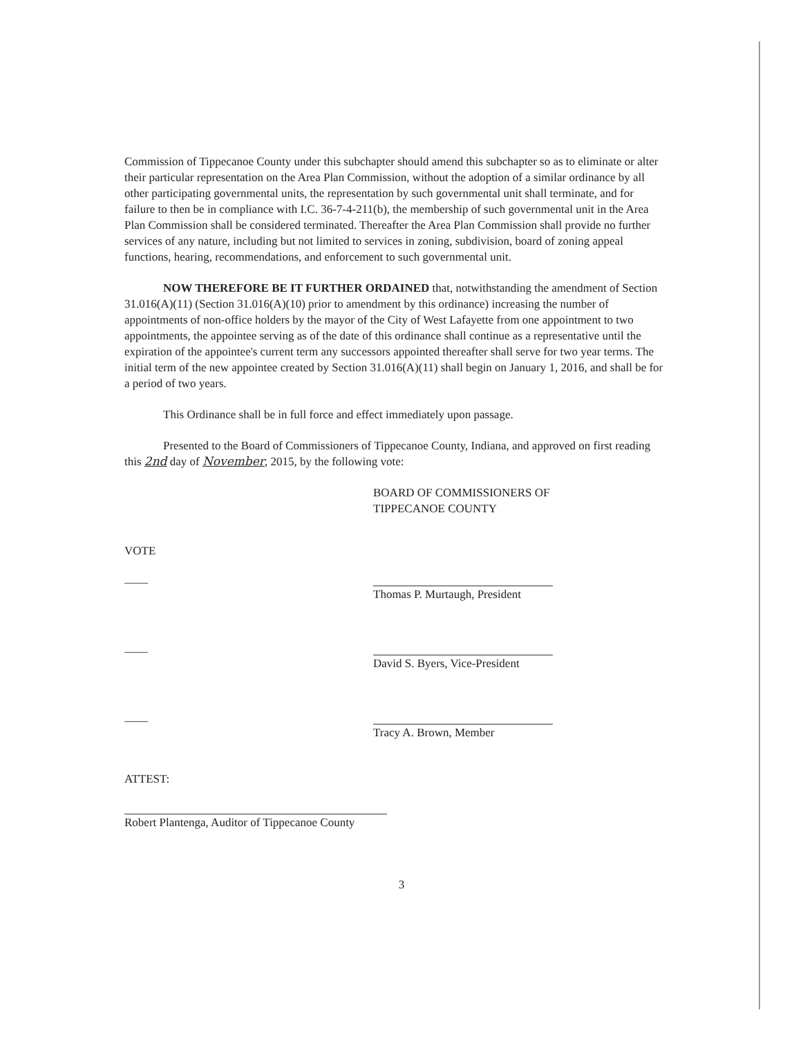Commission of Tippecanoe County under this subchapter should amend this subchapter so as to eliminate or alter their particular representation on the Area Plan Commission, without the adoption of a similar ordinance by all other participating governmental units, the representation by such governmental unit shall terminate, and for failure to then be in compliance with I.C. 36-7-4-211(b), the membership of such governmental unit in the Area Plan Commission shall be considered terminated. Thereafter the Area Plan Commission shall provide no further services of any nature, including but not limited to services in zoning, subdivision, board of zoning appeal functions, hearing, recommendations, and enforcement to such governmental unit.
NOW THEREFORE BE IT FURTHER ORDAINED that, notwithstanding the amendment of Section 31.016(A)(11) (Section 31.016(A)(10) prior to amendment by this ordinance) increasing the number of appointments of non-office holders by the mayor of the City of West Lafayette from one appointment to two appointments, the appointee serving as of the date of this ordinance shall continue as a representative until the expiration of the appointee's current term any successors appointed thereafter shall serve for two year terms. The initial term of the new appointee created by Section 31.016(A)(11) shall begin on January 1, 2016, and shall be for a period of two years.
This Ordinance shall be in full force and effect immediately upon passage.
Presented to the Board of Commissioners of Tippecanoe County, Indiana, and approved on first reading this 2nd day of November, 2015, by the following vote:
BOARD OF COMMISSIONERS OF
TIPPECANOE COUNTY
VOTE
____
Thomas P. Murtaugh, President
____
David S. Byers, Vice-President
____
Tracy A. Brown, Member
ATTEST:
Robert Plantenga, Auditor of Tippecanoe County
3